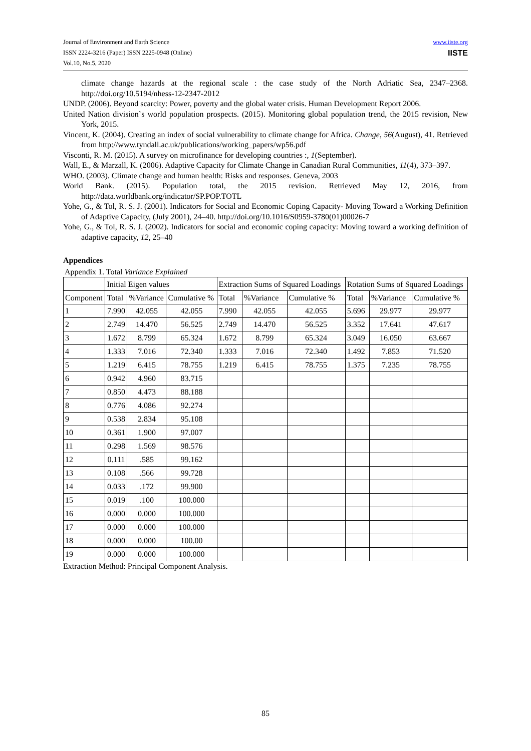Journal of Environment and Earth Science
ISSN 2224-3216 (Paper) ISSN 2225-0948 (Online)
Vol.10, No.5, 2020
www.iiste.org
IISTE
climate change hazards at the regional scale : the case study of the North Adriatic Sea, 2347–2368. http://doi.org/10.5194/nhess-12-2347-2012
UNDP. (2006). Beyond scarcity: Power, poverty and the global water crisis. Human Development Report 2006.
United Nation division`s world population prospects. (2015). Monitoring global population trend, the 2015 revision, New York, 2015.
Vincent, K. (2004). Creating an index of social vulnerability to climate change for Africa. Change, 56(August), 41. Retrieved from http://www.tyndall.ac.uk/publications/working_papers/wp56.pdf
Visconti, R. M. (2015). A survey on microfinance for developing countries :, 1(September).
Wall, E., & Marzall, K. (2006). Adaptive Capacity for Climate Change in Canadian Rural Communities, 11(4), 373–397.
WHO. (2003). Climate change and human health: Risks and responses. Geneva, 2003
World Bank. (2015). Population total, the 2015 revision. Retrieved May 12, 2016, from http://data.worldbank.org/indicator/SP.POP.TOTL
Yohe, G., & Tol, R. S. J. (2001). Indicators for Social and Economic Coping Capacity- Moving Toward a Working Definition of Adaptive Capacity, (July 2001), 24–40. http://doi.org/10.1016/S0959-3780(01)00026-7
Yohe, G., & Tol, R. S. J. (2002). Indicators for social and economic coping capacity: Moving toward a working definition of adaptive capacity, 12, 25–40
Appendices
Appendix 1. Total Variance Explained
| | Initial Eigen values | | | Extraction Sums of Squared Loadings | | | Rotation Sums of Squared Loadings | | |
| --- | --- | --- | --- | --- | --- | --- | --- | --- | --- |
| Component | Total | %Variance | Cumulative % | Total | %Variance | Cumulative % | Total | %Variance | Cumulative % |
| 1 | 7.990 | 42.055 | 42.055 | 7.990 | 42.055 | 42.055 | 5.696 | 29.977 | 29.977 |
| 2 | 2.749 | 14.470 | 56.525 | 2.749 | 14.470 | 56.525 | 3.352 | 17.641 | 47.617 |
| 3 | 1.672 | 8.799 | 65.324 | 1.672 | 8.799 | 65.324 | 3.049 | 16.050 | 63.667 |
| 4 | 1.333 | 7.016 | 72.340 | 1.333 | 7.016 | 72.340 | 1.492 | 7.853 | 71.520 |
| 5 | 1.219 | 6.415 | 78.755 | 1.219 | 6.415 | 78.755 | 1.375 | 7.235 | 78.755 |
| 6 | 0.942 | 4.960 | 83.715 | | | | | | |
| 7 | 0.850 | 4.473 | 88.188 | | | | | | |
| 8 | 0.776 | 4.086 | 92.274 | | | | | | |
| 9 | 0.538 | 2.834 | 95.108 | | | | | | |
| 10 | 0.361 | 1.900 | 97.007 | | | | | | |
| 11 | 0.298 | 1.569 | 98.576 | | | | | | |
| 12 | 0.111 | .585 | 99.162 | | | | | | |
| 13 | 0.108 | .566 | 99.728 | | | | | | |
| 14 | 0.033 | .172 | 99.900 | | | | | | |
| 15 | 0.019 | .100 | 100.000 | | | | | | |
| 16 | 0.000 | 0.000 | 100.000 | | | | | | |
| 17 | 0.000 | 0.000 | 100.000 | | | | | | |
| 18 | 0.000 | 0.000 | 100.00 | | | | | | |
| 19 | 0.000 | 0.000 | 100.000 | | | | | | |
Extraction Method: Principal Component Analysis.
85